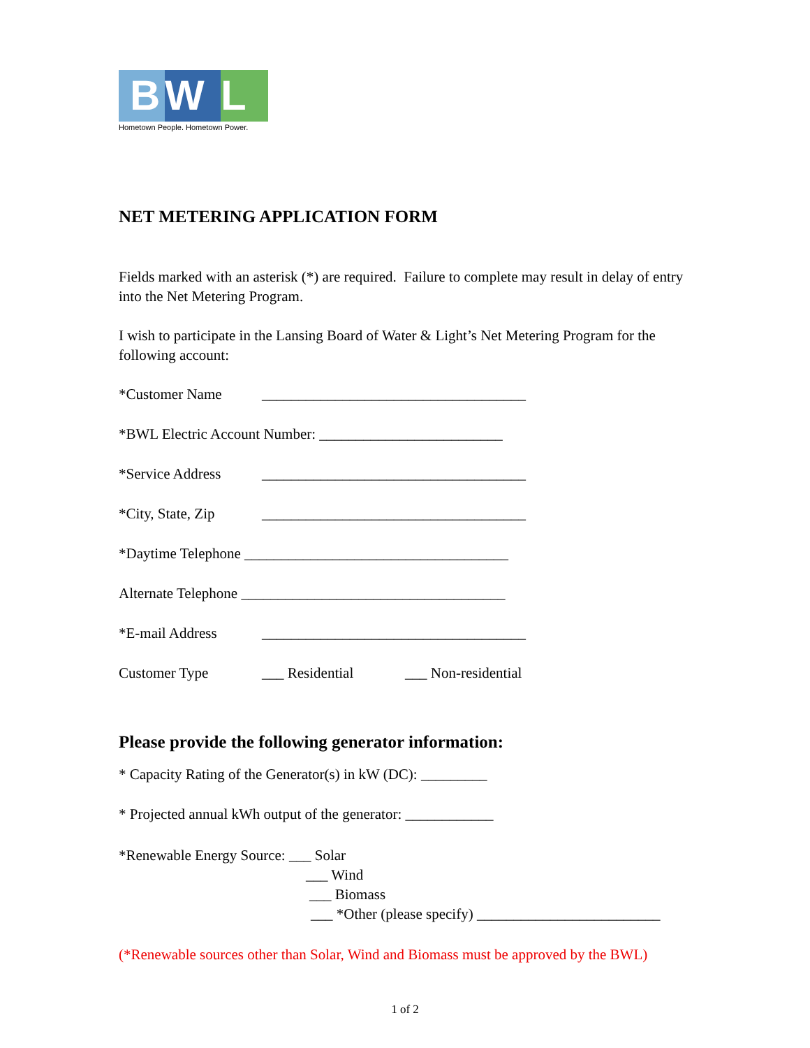B
W
L
Hometown People. Hometown Power.
NET METERING APPLICATION FORM
Fields marked with an asterisk (*) are required. Failure to complete may result in delay of entry into the Net Metering Program.
I wish to participate in the Lansing Board of Water & Light’s Net Metering Program for the following account:
*Customer Name ____________________________________
*BWL Electric Account Number: _________________________
*Service Address ____________________________________
*City, State, Zip ____________________________________
*Daytime Telephone ____________________________________
Alternate Telephone ____________________________________
*E-mail Address ____________________________________
Customer Type ___ Residential ___ Non-residential
Please provide the following generator information:
* Capacity Rating of the Generator(s) in kW (DC): _________
* Projected annual kWh output of the generator: ____________
*Renewable Energy Source: ___ Solar
___ Wind
___ Biomass
___ *Other (please specify) _________________________
(*Renewable sources other than Solar, Wind and Biomass must be approved by the BWL)
1 of 2